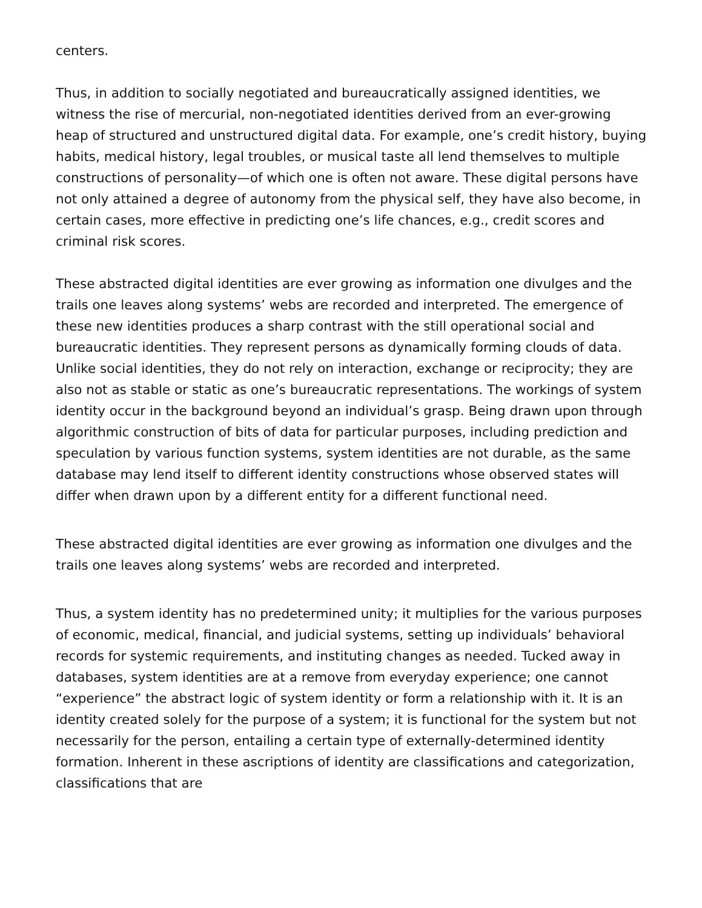centers.
Thus, in addition to socially negotiated and bureaucratically assigned identities, we witness the rise of mercurial, non-negotiated identities derived from an ever-growing heap of structured and unstructured digital data. For example, one’s credit history, buying habits, medical history, legal troubles, or musical taste all lend themselves to multiple constructions of personality—of which one is often not aware. These digital persons have not only attained a degree of autonomy from the physical self, they have also become, in certain cases, more effective in predicting one’s life chances, e.g., credit scores and criminal risk scores.
These abstracted digital identities are ever growing as information one divulges and the trails one leaves along systems’ webs are recorded and interpreted. The emergence of these new identities produces a sharp contrast with the still operational social and bureaucratic identities. They represent persons as dynamically forming clouds of data. Unlike social identities, they do not rely on interaction, exchange or reciprocity; they are also not as stable or static as one’s bureaucratic representations. The workings of system identity occur in the background beyond an individual’s grasp. Being drawn upon through algorithmic construction of bits of data for particular purposes, including prediction and speculation by various function systems, system identities are not durable, as the same database may lend itself to different identity constructions whose observed states will differ when drawn upon by a different entity for a different functional need.
These abstracted digital identities are ever growing as information one divulges and the trails one leaves along systems’ webs are recorded and interpreted.
Thus, a system identity has no predetermined unity; it multiplies for the various purposes of economic, medical, financial, and judicial systems, setting up individuals’ behavioral records for systemic requirements, and instituting changes as needed. Tucked away in databases, system identities are at a remove from everyday experience; one cannot “experience” the abstract logic of system identity or form a relationship with it. It is an identity created solely for the purpose of a system; it is functional for the system but not necessarily for the person, entailing a certain type of externally-determined identity formation. Inherent in these ascriptions of identity are classifications and categorization, classifications that are